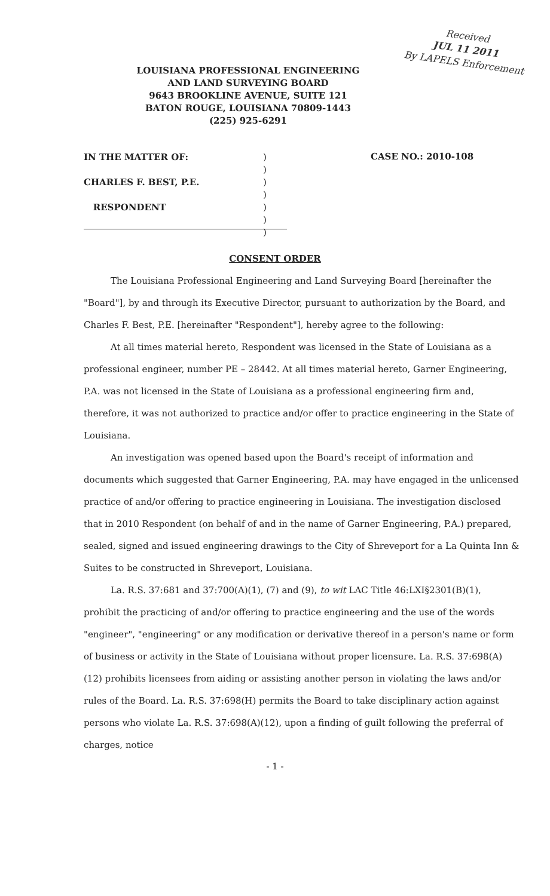Received
JUL 11 2011
By LAPELS Enforcement
LOUISIANA PROFESSIONAL ENGINEERING
AND LAND SURVEYING BOARD
9643 BROOKLINE AVENUE, SUITE 121
BATON ROUGE, LOUISIANA 70809-1443
(225) 925-6291
IN THE MATTER OF:
CHARLES F. BEST, P.E.
RESPONDENT
)
)
)
)
)
)
)
CASE NO.: 2010-108
CONSENT ORDER
The Louisiana Professional Engineering and Land Surveying Board [hereinafter the "Board"], by and through its Executive Director, pursuant to authorization by the Board, and Charles F. Best, P.E. [hereinafter "Respondent"], hereby agree to the following:
At all times material hereto, Respondent was licensed in the State of Louisiana as a professional engineer, number PE – 28442. At all times material hereto, Garner Engineering, P.A. was not licensed in the State of Louisiana as a professional engineering firm and, therefore, it was not authorized to practice and/or offer to practice engineering in the State of Louisiana.
An investigation was opened based upon the Board's receipt of information and documents which suggested that Garner Engineering, P.A. may have engaged in the unlicensed practice of and/or offering to practice engineering in Louisiana. The investigation disclosed that in 2010 Respondent (on behalf of and in the name of Garner Engineering, P.A.) prepared, sealed, signed and issued engineering drawings to the City of Shreveport for a La Quinta Inn & Suites to be constructed in Shreveport, Louisiana.
La. R.S. 37:681 and 37:700(A)(1), (7) and (9), to wit LAC Title 46:LXI§2301(B)(1), prohibit the practicing of and/or offering to practice engineering and the use of the words "engineer", "engineering" or any modification or derivative thereof in a person's name or form of business or activity in the State of Louisiana without proper licensure. La. R.S. 37:698(A)(12) prohibits licensees from aiding or assisting another person in violating the laws and/or rules of the Board. La. R.S. 37:698(H) permits the Board to take disciplinary action against persons who violate La. R.S. 37:698(A)(12), upon a finding of guilt following the preferral of charges, notice
- 1 -